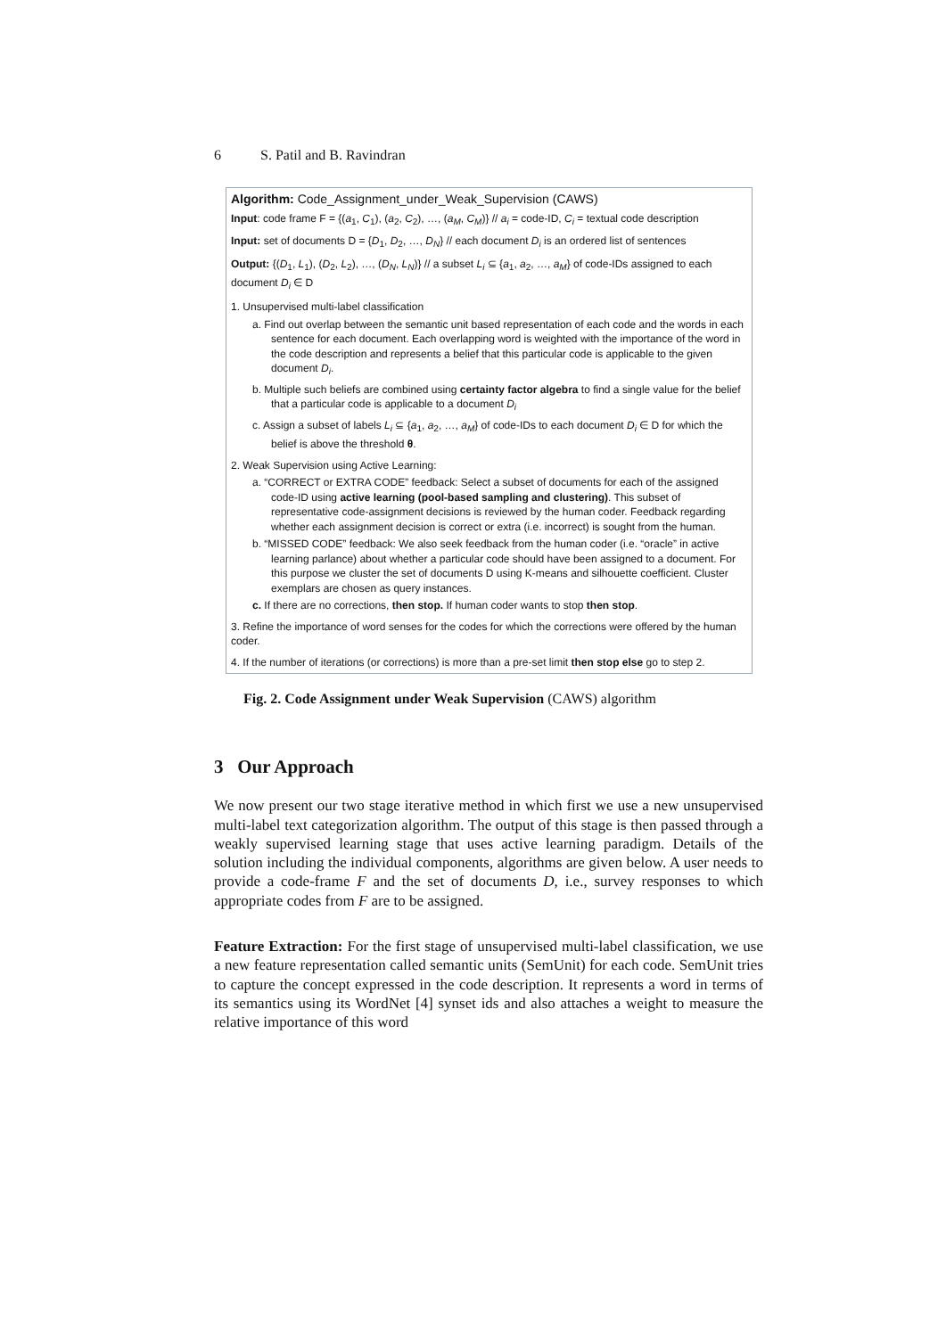6 S. Patil and B. Ravindran
Algorithm: Code_Assignment_under_Weak_Supervision (CAWS)
Input: code frame F = {(a<sub>1</sub>, C<sub>1</sub>), (a<sub>2</sub>, C<sub>2</sub>), …, (a<sub>M</sub>, C<sub>M</sub>)} // a<sub>i</sub> = code-ID, C<sub>i</sub> = textual code description
Input: set of documents D = {D<sub>1</sub>, D<sub>2</sub>, …, D<sub>N</sub>} // each document D<sub>i</sub> is an ordered list of sentences
Output: {(D<sub>1</sub>, L<sub>1</sub>), (D<sub>2</sub>, L<sub>2</sub>), …, (D<sub>N</sub>, L<sub>N</sub>)} // a subset L<sub>i</sub> ⊆ {a<sub>1</sub>, a<sub>2</sub>, …, a<sub>M</sub>} of code-IDs assigned to each document D<sub>i</sub> ∈ D
1. Unsupervised multi-label classification
a. Find out overlap between the semantic unit based representation of each code and the words in each sentence for each document. Each overlapping word is weighted with the importance of the word in the code description and represents a belief that this particular code is applicable to the given document D<sub>i</sub>.
b. Multiple such beliefs are combined using certainty factor algebra to find a single value for the belief that a particular code is applicable to a document D<sub>i</sub>
c. Assign a subset of labels L<sub>i</sub> ⊆ {a<sub>1</sub>, a<sub>2</sub>, …, a<sub>M</sub>} of code-IDs to each document D<sub>i</sub> ∈ D for which the belief is above the threshold θ.
2. Weak Supervision using Active Learning:
a. “CORRECT or EXTRA CODE” feedback: Select a subset of documents for each of the assigned code-ID using active learning (pool-based sampling and clustering). This subset of representative code-assignment decisions is reviewed by the human coder. Feedback regarding whether each assignment decision is correct or extra (i.e. incorrect) is sought from the human.
b. “MISSED CODE” feedback: We also seek feedback from the human coder (i.e. “oracle” in active learning parlance) about whether a particular code should have been assigned to a document. For this purpose we cluster the set of documents D using K-means and silhouette coefficient. Cluster exemplars are chosen as query instances.
c. If there are no corrections, then stop. If human coder wants to stop then stop.
3. Refine the importance of word senses for the codes for which the corrections were offered by the human coder.
4. If the number of iterations (or corrections) is more than a pre-set limit then stop else go to step 2.
Fig. 2. Code Assignment under Weak Supervision (CAWS) algorithm
3 Our Approach
We now present our two stage iterative method in which first we use a new unsupervised multi-label text categorization algorithm. The output of this stage is then passed through a weakly supervised learning stage that uses active learning paradigm. Details of the solution including the individual components, algorithms are given below. A user needs to provide a code-frame F and the set of documents D, i.e., survey responses to which appropriate codes from F are to be assigned.
Feature Extraction: For the first stage of unsupervised multi-label classification, we use a new feature representation called semantic units (SemUnit) for each code. SemUnit tries to capture the concept expressed in the code description. It represents a word in terms of its semantics using its WordNet [4] synset ids and also attaches a weight to measure the relative importance of this word